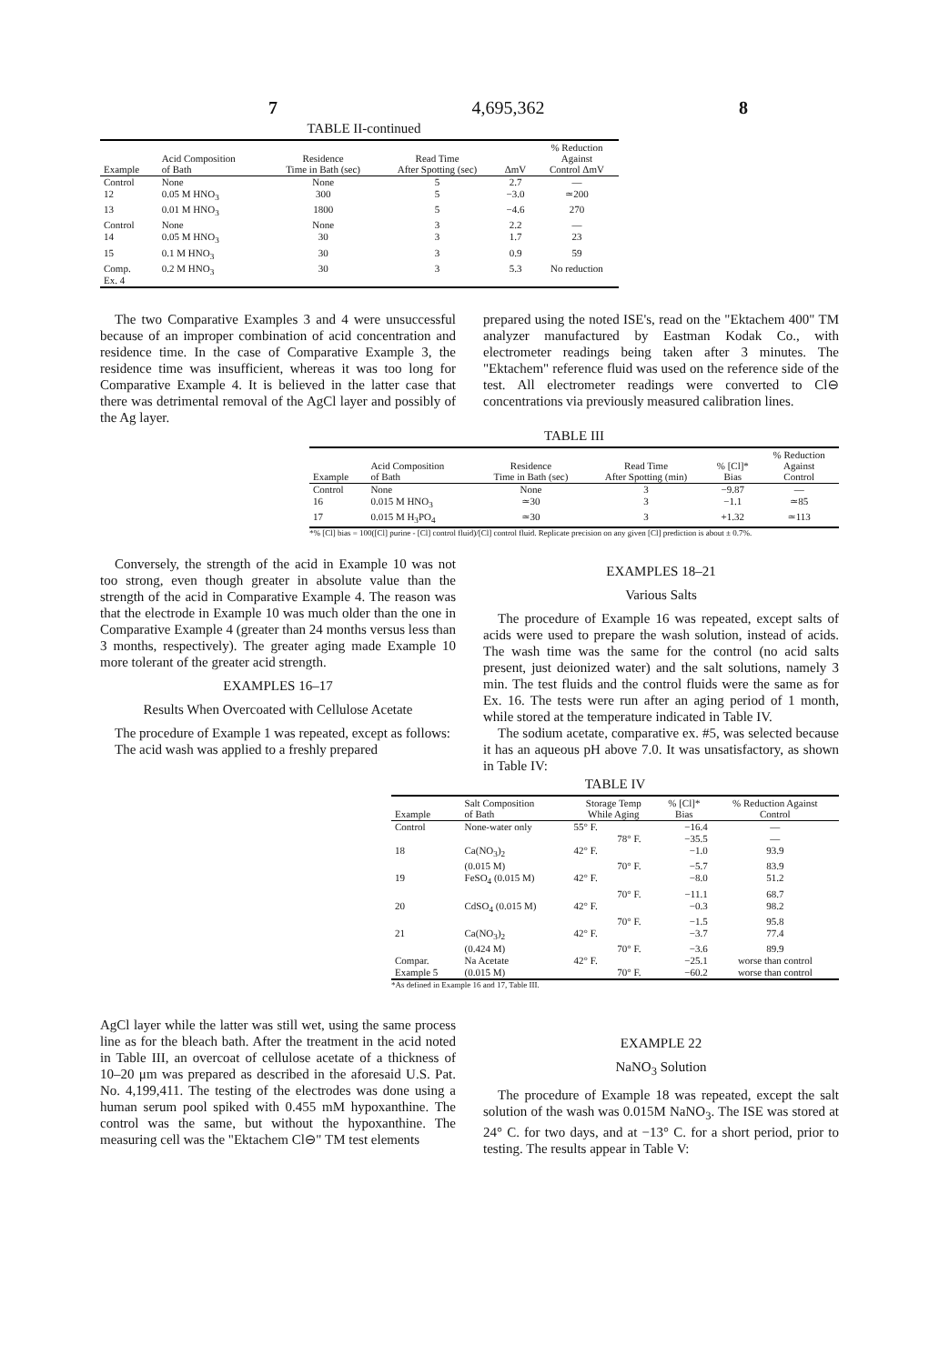7 4,695,362 8
TABLE II-continued
| Example | Acid Composition of Bath | Residence Time in Bath (sec) | Read Time After Spotting (sec) | ΔmV | % Reduction Against Control ΔmV |
| --- | --- | --- | --- | --- | --- |
| Control | None | None | 5 | 2.7 | — |
| 12 | 0.05 M HNO<sub>3</sub> | 300 | 5 | −3.0 | ≃200 |
| 13 | 0.01 M HNO<sub>3</sub> | 1800 | 5 | −4.6 | 270 |
| Control | None | None | 3 | 2.2 | — |
| 14 | 0.05 M HNO<sub>3</sub> | 30 | 3 | 1.7 | 23 |
| 15 | 0.1 M HNO<sub>3</sub> | 30 | 3 | 0.9 | 59 |
| Comp. Ex. 4 | 0.2 M HNO<sub>3</sub> | 30 | 3 | 5.3 | No reduction |
The two Comparative Examples 3 and 4 were unsuccessful because of an improper combination of acid concentration and residence time. In the case of Comparative Example 3, the residence time was insufficient, whereas it was too long for Comparative Example 4. It is believed in the latter case that there was detrimental removal of the AgCl layer and possibly of the Ag layer.
prepared using the noted ISE's, read on the "Ektachem 400" TM analyzer manufactured by Eastman Kodak Co., with electrometer readings being taken after 3 minutes. The "Ektachem" reference fluid was used on the reference side of the test. All electrometer readings were converted to Cl⊖ concentrations via previously measured calibration lines.
TABLE III
| Example | Acid Composition of Bath | Residence Time in Bath (sec) | Read Time After Spotting (min) | % [Cl]* Bias | % Reduction Against Control |
| --- | --- | --- | --- | --- | --- |
| Control | None | None | 3 | −9.87 | — |
| 16 | 0.015 M HNO<sub>3</sub> | ≃30 | 3 | −1.1 | ≃85 |
| 17 | 0.015 M H<sub>3</sub>PO<sub>4</sub> | ≃30 | 3 | +1.32 | ≃113 |
*% [Cl] bias = 100([Cl] purine - [Cl] control fluid)/[Cl] control fluid. Replicate precision on any given [Cl] prediction is about ± 0.7%.
Conversely, the strength of the acid in Example 10 was not too strong, even though greater in absolute value than the strength of the acid in Comparative Example 4. The reason was that the electrode in Example 10 was much older than the one in Comparative Example 4 (greater than 24 months versus less than 3 months, respectively). The greater aging made Example 10 more tolerant of the greater acid strength.
EXAMPLES 16–17
Results When Overcoated with Cellulose Acetate
The procedure of Example 1 was repeated, except as follows:
The acid wash was applied to a freshly prepared
EXAMPLES 18–21
Various Salts
The procedure of Example 16 was repeated, except salts of acids were used to prepare the wash solution, instead of acids. The wash time was the same for the control (no acid salts present, just deionized water) and the salt solutions, namely 3 min. The test fluids and the control fluids were the same as for Ex. 16. The tests were run after an aging period of 1 month, while stored at the temperature indicated in Table IV.
The sodium acetate, comparative ex. #5, was selected because it has an aqueous pH above 7.0. It was unsatisfactory, as shown in Table IV:
TABLE IV
| Example | Salt Composition of Bath | Storage Temp While Aging | | % [Cl]* Bias | % Reduction Against Control |
| --- | --- | --- | --- | --- | --- |
| Control | None-water only | 55° F. | | −16.4 | — |
| | | | 78° F. | −35.5 | — |
| 18 | Ca(NO<sub>3</sub>)<sub>2</sub> | 42° F. | | −1.0 | 93.9 |
| | (0.015 M) | | 70° F. | −5.7 | 83.9 |
| 19 | FeSO<sub>4</sub> (0.015 M) | 42° F. | | −8.0 | 51.2 |
| | | | 70° F. | −11.1 | 68.7 |
| 20 | CdSO<sub>4</sub> (0.015 M) | 42° F. | | −0.3 | 98.2 |
| | | | 70° F. | −1.5 | 95.8 |
| 21 | Ca(NO<sub>3</sub>)<sub>2</sub> | 42° F. | | −3.7 | 77.4 |
| | (0.424 M) | | 70° F. | −3.6 | 89.9 |
| Compar. | Na Acetate | 42° F. | | −25.1 | worse than control |
| Example 5 | (0.015 M) | | 70° F. | −60.2 | worse than control |
*As defined in Example 16 and 17, Table III.
AgCl layer while the latter was still wet, using the same process line as for the bleach bath. After the treatment in the acid noted in Table III, an overcoat of cellulose acetate of a thickness of 10–20 μm was prepared as described in the aforesaid U.S. Pat. No. 4,199,411. The testing of the electrodes was done using a human serum pool spiked with 0.455 mM hypoxanthine. The control was the same, but without the hypoxanthine. The measuring cell was the "Ektachem Cl⊖" TM test elements
EXAMPLE 22
NaNO<sub>3</sub> Solution
The procedure of Example 18 was repeated, except the salt solution of the wash was 0.015M NaNO<sub>3</sub>. The ISE was stored at 24° C. for two days, and at −13° C. for a short period, prior to testing. The results appear in Table V: